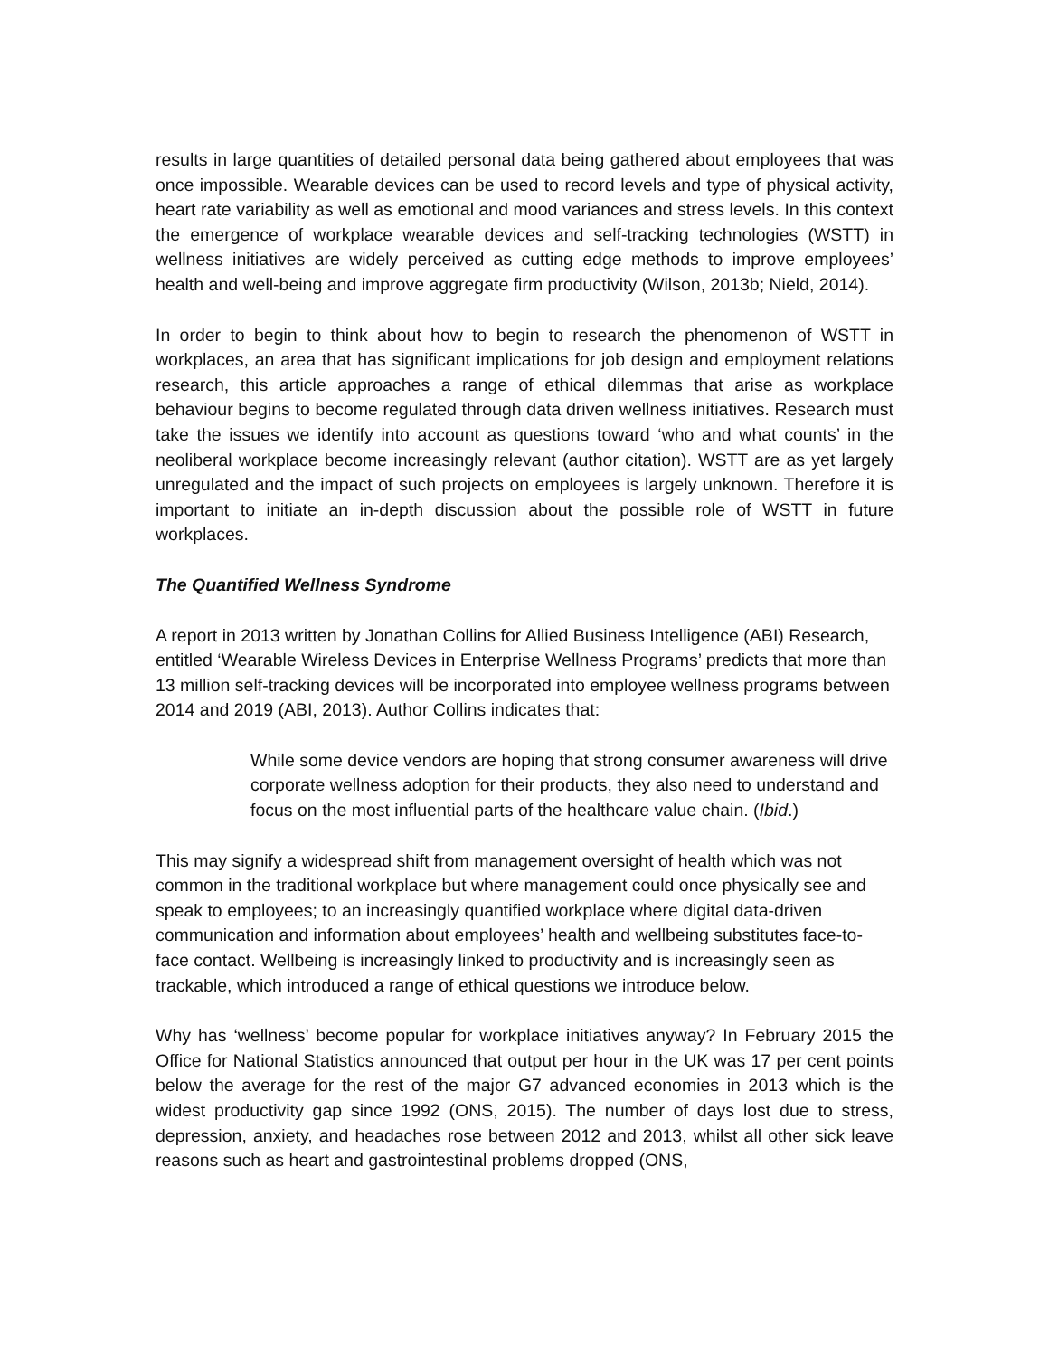results in large quantities of detailed personal data being gathered about employees that was once impossible. Wearable devices can be used to record levels and type of physical activity, heart rate variability as well as emotional and mood variances and stress levels. In this context the emergence of workplace wearable devices and self-tracking technologies (WSTT) in wellness initiatives are widely perceived as cutting edge methods to improve employees’ health and well-being and improve aggregate firm productivity (Wilson, 2013b; Nield, 2014).
In order to begin to think about how to begin to research the phenomenon of WSTT in workplaces, an area that has significant implications for job design and employment relations research, this article approaches a range of ethical dilemmas that arise as workplace behaviour begins to become regulated through data driven wellness initiatives. Research must take the issues we identify into account as questions toward ‘who and what counts’ in the neoliberal workplace become increasingly relevant (author citation). WSTT are as yet largely unregulated and the impact of such projects on employees is largely unknown. Therefore it is important to initiate an in-depth discussion about the possible role of WSTT in future workplaces.
The Quantified Wellness Syndrome
A report in 2013 written by Jonathan Collins for Allied Business Intelligence (ABI) Research, entitled ‘Wearable Wireless Devices in Enterprise Wellness Programs’ predicts that more than 13 million self-tracking devices will be incorporated into employee wellness programs between 2014 and 2019 (ABI, 2013). Author Collins indicates that:
While some device vendors are hoping that strong consumer awareness will drive corporate wellness adoption for their products, they also need to understand and focus on the most influential parts of the healthcare value chain. (Ibid.)
This may signify a widespread shift from management oversight of health which was not common in the traditional workplace but where management could once physically see and speak to employees; to an increasingly quantified workplace where digital data-driven communication and information about employees’ health and wellbeing substitutes face-to-face contact. Wellbeing is increasingly linked to productivity and is increasingly seen as trackable, which introduced a range of ethical questions we introduce below.
Why has ‘wellness’ become popular for workplace initiatives anyway? In February 2015 the Office for National Statistics announced that output per hour in the UK was 17 per cent points below the average for the rest of the major G7 advanced economies in 2013 which is the widest productivity gap since 1992 (ONS, 2015). The number of days lost due to stress, depression, anxiety, and headaches rose between 2012 and 2013, whilst all other sick leave reasons such as heart and gastrointestinal problems dropped (ONS,